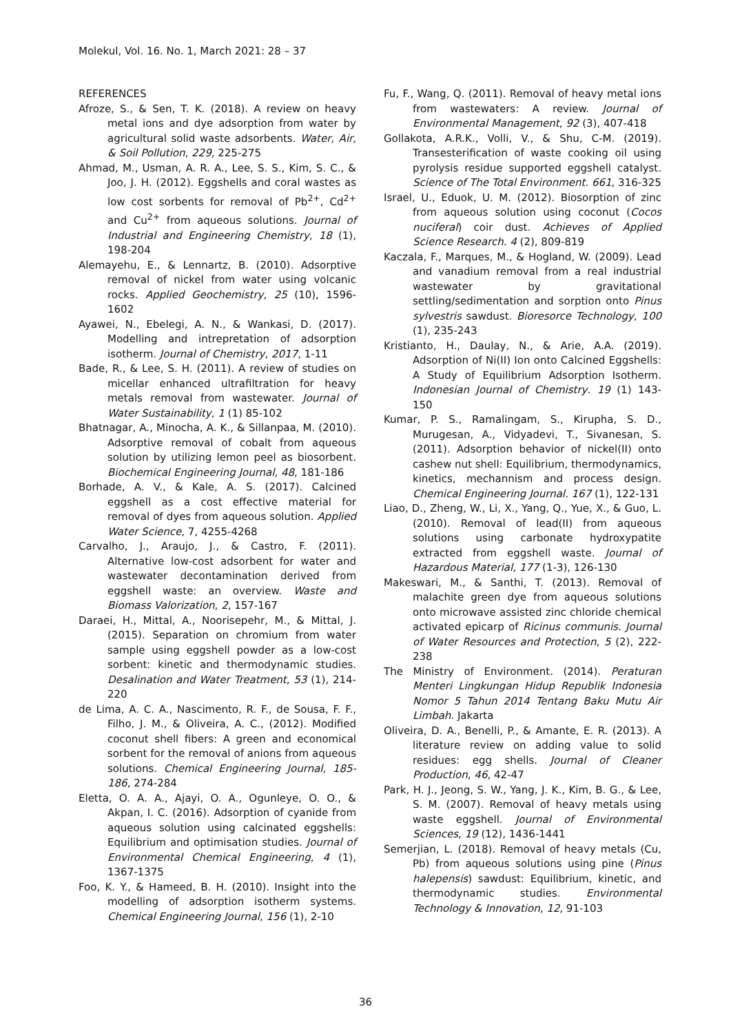Molekul, Vol. 16. No. 1, March 2021: 28 – 37
REFERENCES
Afroze, S., & Sen, T. K. (2018). A review on heavy metal ions and dye adsorption from water by agricultural solid waste adsorbents. Water, Air, & Soil Pollution, 229, 225-275
Ahmad, M., Usman, A. R. A., Lee, S. S., Kim, S. C., & Joo, J. H. (2012). Eggshells and coral wastes as low cost sorbents for removal of Pb<sup>2+</sup>, Cd<sup>2+</sup> and Cu<sup>2+</sup> from aqueous solutions. Journal of Industrial and Engineering Chemistry, 18 (1), 198-204
Alemayehu, E., & Lennartz, B. (2010). Adsorptive removal of nickel from water using volcanic rocks. Applied Geochemistry, 25 (10), 1596-1602
Ayawei, N., Ebelegi, A. N., & Wankasi, D. (2017). Modelling and intrepretation of adsorption isotherm. Journal of Chemistry, 2017, 1-11
Bade, R., & Lee, S. H. (2011). A review of studies on micellar enhanced ultrafiltration for heavy metals removal from wastewater. Journal of Water Sustainability, 1 (1) 85-102
Bhatnagar, A., Minocha, A. K., & Sillanpaa, M. (2010). Adsorptive removal of cobalt from aqueous solution by utilizing lemon peel as biosorbent. Biochemical Engineering Journal, 48, 181-186
Borhade, A. V., & Kale, A. S. (2017). Calcined eggshell as a cost effective material for removal of dyes from aqueous solution. Applied Water Science, 7, 4255-4268
Carvalho, J., Araujo, J., & Castro, F. (2011). Alternative low-cost adsorbent for water and wastewater decontamination derived from eggshell waste: an overview. Waste and Biomass Valorization, 2, 157-167
Daraei, H., Mittal, A., Noorisepehr, M., & Mittal, J. (2015). Separation on chromium from water sample using eggshell powder as a low-cost sorbent: kinetic and thermodynamic studies. Desalination and Water Treatment, 53 (1), 214-220
de Lima, A. C. A., Nascimento, R. F., de Sousa, F. F., Filho, J. M., & Oliveira, A. C., (2012). Modified coconut shell fibers: A green and economical sorbent for the removal of anions from aqueous solutions. Chemical Engineering Journal, 185-186, 274-284
Eletta, O. A. A., Ajayi, O. A., Ogunleye, O. O., & Akpan, I. C. (2016). Adsorption of cyanide from aqueous solution using calcinated eggshells: Equilibrium and optimisation studies. Journal of Environmental Chemical Engineering, 4 (1), 1367-1375
Foo, K. Y., & Hameed, B. H. (2010). Insight into the modelling of adsorption isotherm systems. Chemical Engineering Journal, 156 (1), 2-10
Fu, F., Wang, Q. (2011). Removal of heavy metal ions from wastewaters: A review. Journal of Environmental Management, 92 (3), 407-418
Gollakota, A.R.K., Volli, V., & Shu, C-M. (2019). Transesterification of waste cooking oil using pyrolysis residue supported eggshell catalyst. Science of The Total Environment. 661, 316-325
Israel, U., Eduok, U. M. (2012). Biosorption of zinc from aqueous solution using coconut (Cocos nuciferal) coir dust. Achieves of Applied Science Research. 4 (2), 809-819
Kaczala, F., Marques, M., & Hogland, W. (2009). Lead and vanadium removal from a real industrial wastewater by gravitational settling/sedimentation and sorption onto Pinus sylvestris sawdust. Bioresorce Technology, 100 (1), 235-243
Kristianto, H., Daulay, N., & Arie, A.A. (2019). Adsorption of Ni(II) Ion onto Calcined Eggshells: A Study of Equilibrium Adsorption Isotherm. Indonesian Journal of Chemistry. 19 (1) 143-150
Kumar, P. S., Ramalingam, S., Kirupha, S. D., Murugesan, A., Vidyadevi, T., Sivanesan, S. (2011). Adsorption behavior of nickel(II) onto cashew nut shell: Equilibrium, thermodynamics, kinetics, mechannism and process design. Chemical Engineering Journal. 167 (1), 122-131
Liao, D., Zheng, W., Li, X., Yang, Q., Yue, X., & Guo, L. (2010). Removal of lead(II) from aqueous solutions using carbonate hydroxypatite extracted from eggshell waste. Journal of Hazardous Material, 177 (1-3), 126-130
Makeswari, M., & Santhi, T. (2013). Removal of malachite green dye from aqueous solutions onto microwave assisted zinc chloride chemical activated epicarp of Ricinus communis. Journal of Water Resources and Protection, 5 (2), 222-238
The Ministry of Environment. (2014). Peraturan Menteri Lingkungan Hidup Republik Indonesia Nomor 5 Tahun 2014 Tentang Baku Mutu Air Limbah. Jakarta
Oliveira, D. A., Benelli, P., & Amante, E. R. (2013). A literature review on adding value to solid residues: egg shells. Journal of Cleaner Production, 46, 42-47
Park, H. J., Jeong, S. W., Yang, J. K., Kim, B. G., & Lee, S. M. (2007). Removal of heavy metals using waste eggshell. Journal of Environmental Sciences, 19 (12), 1436-1441
Semerjian, L. (2018). Removal of heavy metals (Cu, Pb) from aqueous solutions using pine (Pinus halepensis) sawdust: Equilibrium, kinetic, and thermodynamic studies. Environmental Technology & Innovation, 12, 91-103
36